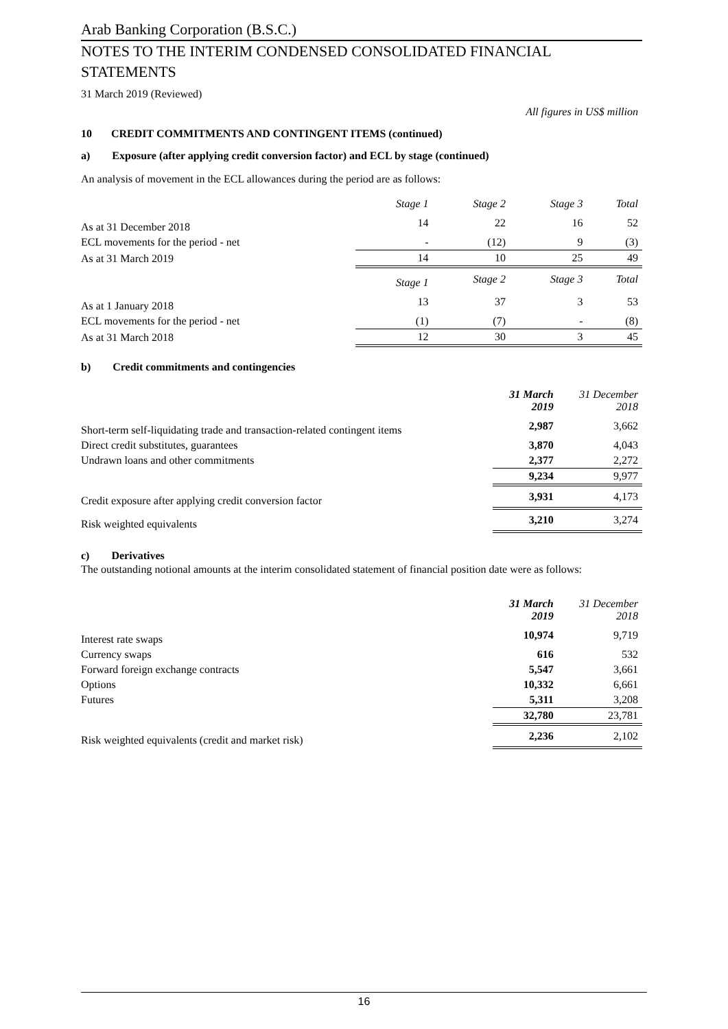Arab Banking Corporation (B.S.C.)
NOTES TO THE INTERIM CONDENSED CONSOLIDATED FINANCIAL STATEMENTS
31 March 2019 (Reviewed)
All figures in US$ million
10 CREDIT COMMITMENTS AND CONTINGENT ITEMS (continued)
a) Exposure (after applying credit conversion factor) and ECL by stage (continued)
An analysis of movement in the ECL allowances during the period are as follows:
| | Stage 1 | Stage 2 | Stage 3 | Total |
| As at 31 December 2018 | 14 | 22 | 16 | 52 |
| ECL movements for the period - net | - | (12) | 9 | (3) |
| As at 31 March 2019 | 14 | 10 | 25 | 49 |
| | Stage 1 | Stage 2 | Stage 3 | Total |
| As at 1 January 2018 | 13 | 37 | 3 | 53 |
| ECL movements for the period - net | (1) | (7) | - | (8) |
| As at 31 March 2018 | 12 | 30 | 3 | 45 |
b) Credit commitments and contingencies
| | 31 March 2019 | 31 December 2018 |
| Short-term self-liquidating trade and transaction-related contingent items | 2,987 | 3,662 |
| Direct credit substitutes, guarantees | 3,870 | 4,043 |
| Undrawn loans and other commitments | 2,377 | 2,272 |
| | 9,234 | 9,977 |
| Credit exposure after applying credit conversion factor | 3,931 | 4,173 |
| Risk weighted equivalents | 3,210 | 3,274 |
c) Derivatives
The outstanding notional amounts at the interim consolidated statement of financial position date were as follows:
| | 31 March 2019 | 31 December 2018 |
| Interest rate swaps | 10,974 | 9,719 |
| Currency swaps | 616 | 532 |
| Forward foreign exchange contracts | 5,547 | 3,661 |
| Options | 10,332 | 6,661 |
| Futures | 5,311 | 3,208 |
| | 32,780 | 23,781 |
| Risk weighted equivalents (credit and market risk) | 2,236 | 2,102 |
16